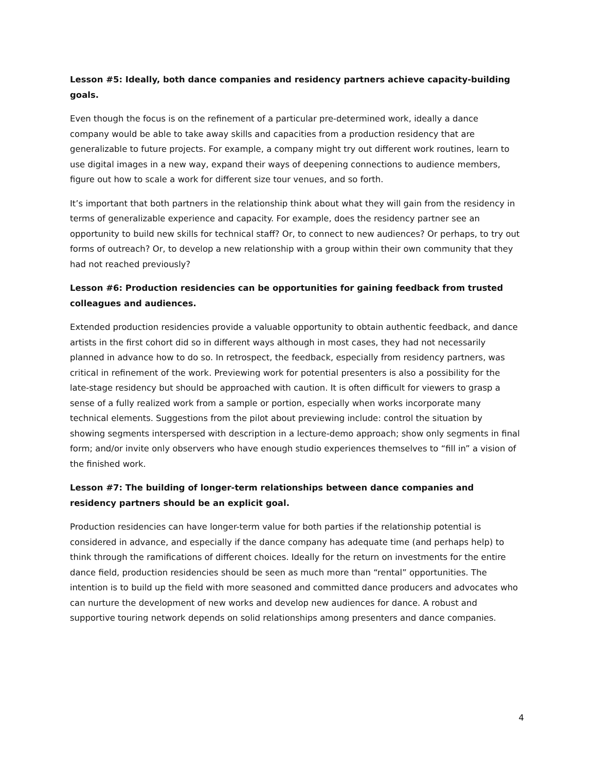Lesson #5: Ideally, both dance companies and residency partners achieve capacity-building goals.
Even though the focus is on the refinement of a particular pre-determined work, ideally a dance company would be able to take away skills and capacities from a production residency that are generalizable to future projects. For example, a company might try out different work routines, learn to use digital images in a new way, expand their ways of deepening connections to audience members, figure out how to scale a work for different size tour venues, and so forth.
It’s important that both partners in the relationship think about what they will gain from the residency in terms of generalizable experience and capacity. For example, does the residency partner see an opportunity to build new skills for technical staff? Or, to connect to new audiences? Or perhaps, to try out forms of outreach? Or, to develop a new relationship with a group within their own community that they had not reached previously?
Lesson #6: Production residencies can be opportunities for gaining feedback from trusted colleagues and audiences.
Extended production residencies provide a valuable opportunity to obtain authentic feedback, and dance artists in the first cohort did so in different ways although in most cases, they had not necessarily planned in advance how to do so. In retrospect, the feedback, especially from residency partners, was critical in refinement of the work. Previewing work for potential presenters is also a possibility for the late-stage residency but should be approached with caution. It is often difficult for viewers to grasp a sense of a fully realized work from a sample or portion, especially when works incorporate many technical elements. Suggestions from the pilot about previewing include: control the situation by showing segments interspersed with description in a lecture-demo approach; show only segments in final form; and/or invite only observers who have enough studio experiences themselves to “fill in” a vision of the finished work.
Lesson #7: The building of longer-term relationships between dance companies and residency partners should be an explicit goal.
Production residencies can have longer-term value for both parties if the relationship potential is considered in advance, and especially if the dance company has adequate time (and perhaps help) to think through the ramifications of different choices. Ideally for the return on investments for the entire dance field, production residencies should be seen as much more than “rental” opportunities. The intention is to build up the field with more seasoned and committed dance producers and advocates who can nurture the development of new works and develop new audiences for dance. A robust and supportive touring network depends on solid relationships among presenters and dance companies.
4